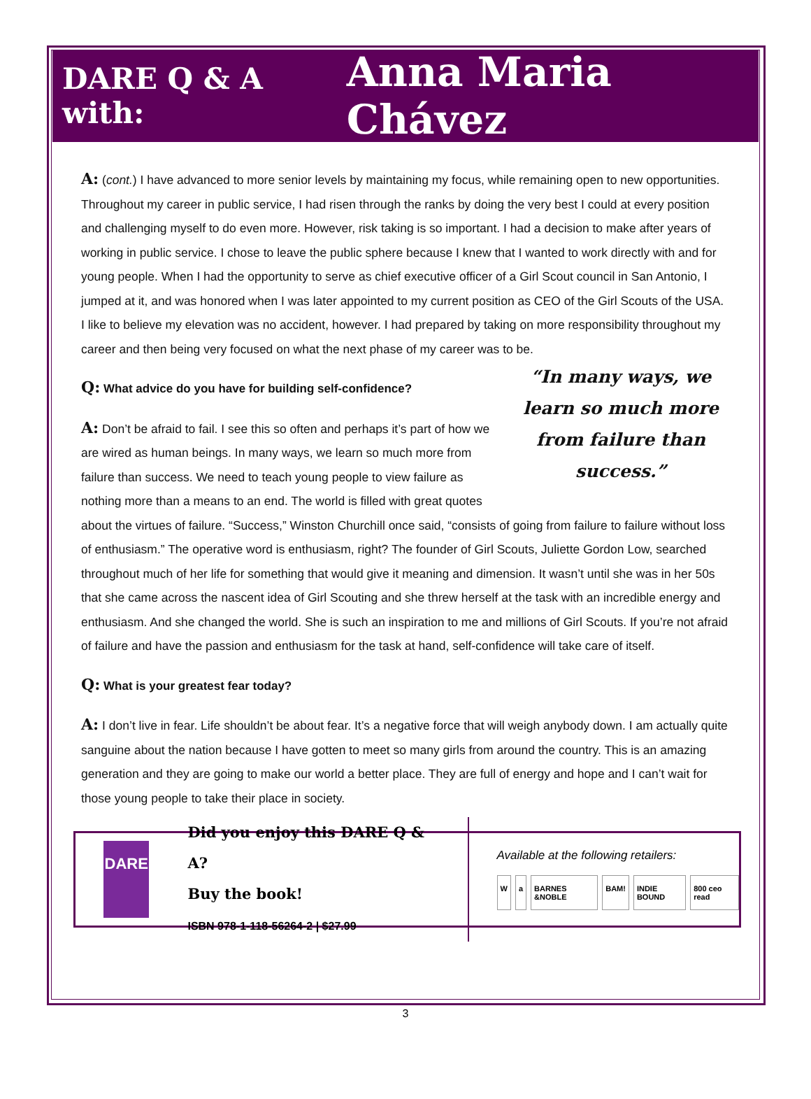DARE Q & A with: Anna Maria Chávez
A: (cont.) I have advanced to more senior levels by maintaining my focus, while remaining open to new opportunities. Throughout my career in public service, I had risen through the ranks by doing the very best I could at every position and challenging myself to do even more. However, risk taking is so important. I had a decision to make after years of working in public service. I chose to leave the public sphere because I knew that I wanted to work directly with and for young people. When I had the opportunity to serve as chief executive officer of a Girl Scout council in San Antonio, I jumped at it, and was honored when I was later appointed to my current position as CEO of the Girl Scouts of the USA. I like to believe my elevation was no accident, however. I had prepared by taking on more responsibility throughout my career and then being very focused on what the next phase of my career was to be.
“In many ways, we learn so much more from failure than success.”
Q: What advice do you have for building self-confidence?
A: Don’t be afraid to fail. I see this so often and perhaps it’s part of how we are wired as human beings. In many ways, we learn so much more from failure than success. We need to teach young people to view failure as nothing more than a means to an end. The world is filled with great quotes about the virtues of failure. “Success,” Winston Churchill once said, “consists of going from failure to failure without loss of enthusiasm.” The operative word is enthusiasm, right? The founder of Girl Scouts, Juliette Gordon Low, searched throughout much of her life for something that would give it meaning and dimension. It wasn’t until she was in her 50s that she came across the nascent idea of Girl Scouting and she threw herself at the task with an incredible energy and enthusiasm. And she changed the world. She is such an inspiration to me and millions of Girl Scouts. If you’re not afraid of failure and have the passion and enthusiasm for the task at hand, self-confidence will take care of itself.
Q: What is your greatest fear today?
A: I don’t live in fear. Life shouldn’t be about fear. It’s a negative force that will weigh anybody down. I am actually quite sanguine about the nation because I have gotten to meet so many girls from around the country. This is an amazing generation and they are going to make our world a better place. They are full of energy and hope and I can’t wait for those young people to take their place in society.
DARE
Did you enjoy this DARE Q & A?
Buy the book!
ISBN 978-1-118-56264-2 | $27.99
Available at the following retailers:
Wa BARNES &NOBLE BAM! INDIE BOUND 800 ceo read
3